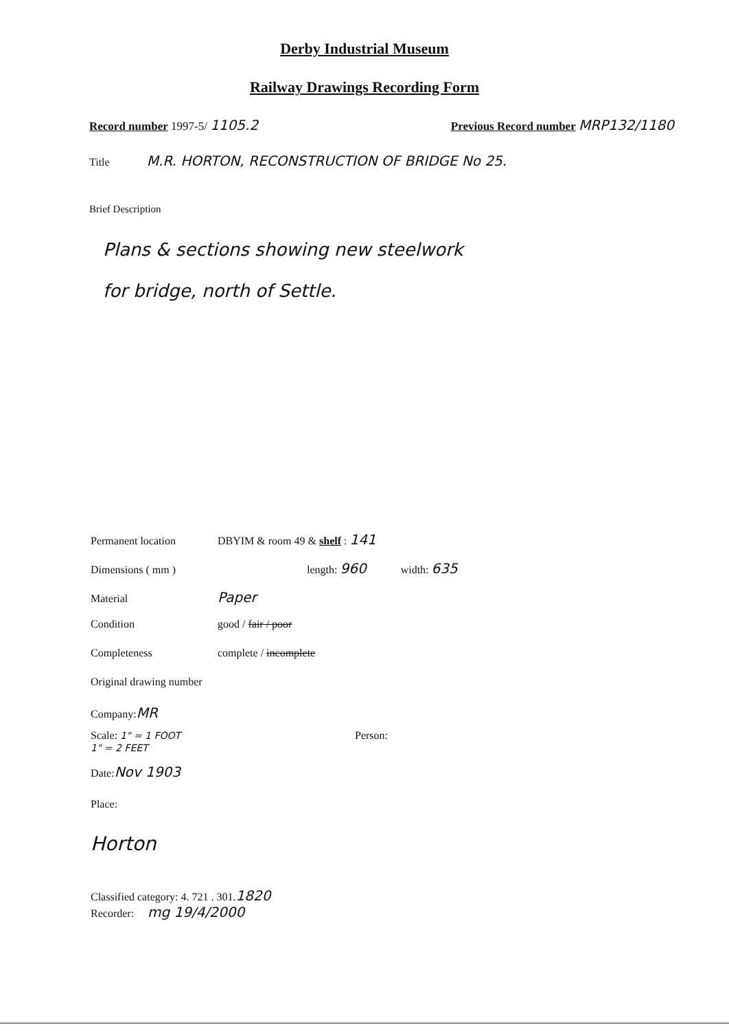Derby Industrial Museum
Railway Drawings Recording Form
Record number 1997-5/ 1105.2 Previous Record number MRP132/1180
Title M.R. HORTON, RECONSTRUCTION OF BRIDGE No 25.
Brief Description
Plans & sections showing new steelwork
for bridge, north of Settle.
Permanent location DBYIM & room 49 & shelf : 141
Dimensions ( mm ) length: 960 width: 635
Material Paper
Condition good / fair / poor
Completeness complete / incomplete
Original drawing number
Company: MR
Scale: 1" = 1 FOOT
1" = 2 FEET Person:
Date: Nov 1903
Place:
Horton
Classified category: 4. 721 . 301. 1820
Recorder: mg 19/4/2000